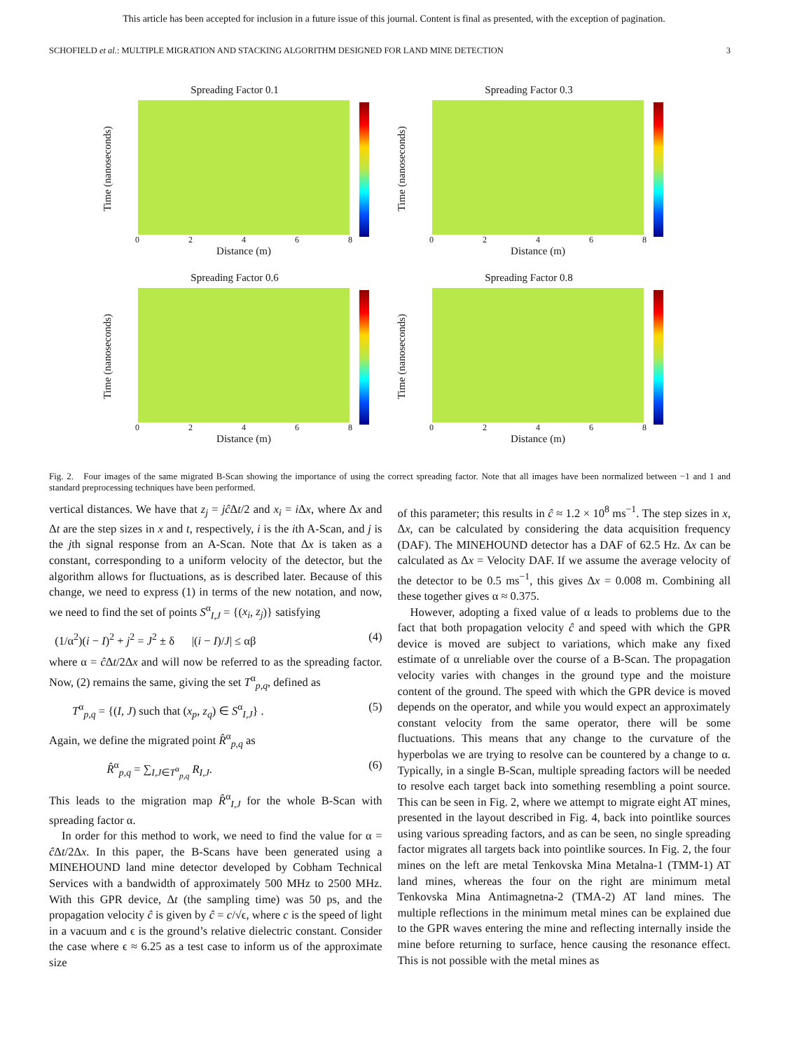This article has been accepted for inclusion in a future issue of this journal. Content is final as presented, with the exception of pagination.
SCHOFIELD et al.: MULTIPLE MIGRATION AND STACKING ALGORITHM DESIGNED FOR LAND MINE DETECTION 3
Spreading Factor 0.1
Time (nanoseconds)
02468
Distance (m)
Spreading Factor 0.3
Time (nanoseconds)
02468
Distance (m)
Spreading Factor 0.6
Time (nanoseconds)
02468
Distance (m)
Spreading Factor 0.8
Time (nanoseconds)
02468
Distance (m)
Fig. 2. Four images of the same migrated B-Scan showing the importance of using the correct spreading factor. Note that all images have been normalized between −1 and 1 and standard preprocessing techniques have been performed.
vertical distances. We have that z<sub>j</sub> = jĉ Δt/2 and x<sub>i</sub> = i Δx, where Δx and Δt are the step sizes in x and t, respectively, i is the ith A-Scan, and j is the jth signal response from an A-Scan. Note that Δx is taken as a constant, corresponding to a uniform velocity of the detector, but the algorithm allows for fluctuations, as is described later. Because of this change, we need to express (1) in terms of the new notation, and now, we need to find the set of points S<sup>α</sup><sub>I,J</sub> = {(x<sub>i</sub>, z<sub>j</sub>)} satisfying
(1/α<sup>2</sup>)(i − I)<sup>2</sup> + j<sup>2</sup> = J<sup>2</sup> ± δ |(i − I)/J| ≤ αβ (4)
where α = ĉ Δt/2Δx and will now be referred to as the spreading factor. Now, (2) remains the same, giving the set T<sup>α</sup><sub>p,q</sub>, defined as
T<sup>α</sup><sub>p,q</sub> = {(I, J) such that (x<sub>p</sub>, z<sub>q</sub>) ∈ S<sup>α</sup><sub>I,J</sub>} . (5)
Again, we define the migrated point R̂<sup>α</sup><sub>p,q</sub> as
R̂<sup>α</sup><sub>p,q</sub> = ∑<sub>I,J∈T<sup>α</sup><sub>p,q</sub></sub> R<sub>I,J</sub>. (6)
This leads to the migration map R̂<sup>α</sup><sub>I,J</sub> for the whole B-Scan with spreading factor α.
In order for this method to work, we need to find the value for α = ĉ Δt/2Δx. In this paper, the B-Scans have been generated using a MINEHOUND land mine detector developed by Cobham Technical Services with a bandwidth of approximately 500 MHz to 2500 MHz. With this GPR device, Δt (the sampling time) was 50 ps, and the propagation velocity ĉ is given by ĉ = c/√ϵ, where c is the speed of light in a vacuum and ϵ is the ground’s relative dielectric constant. Consider the case where ϵ ≈ 6.25 as a test case to inform us of the approximate size
of this parameter; this results in ĉ ≈ 1.2 × 10<sup>8</sup> ms<sup>−1</sup>. The step sizes in x, Δx, can be calculated by considering the data acquisition frequency (DAF). The MINEHOUND detector has a DAF of 62.5 Hz. Δx can be calculated as Δx = Velocity DAF. If we assume the average velocity of the detector to be 0.5 ms<sup>−1</sup>, this gives Δx = 0.008 m. Combining all these together gives α ≈ 0.375.
However, adopting a fixed value of α leads to problems due to the fact that both propagation velocity ĉ and speed with which the GPR device is moved are subject to variations, which make any fixed estimate of α unreliable over the course of a B-Scan. The propagation velocity varies with changes in the ground type and the moisture content of the ground. The speed with which the GPR device is moved depends on the operator, and while you would expect an approximately constant velocity from the same operator, there will be some fluctuations. This means that any change to the curvature of the hyperbolas we are trying to resolve can be countered by a change to α. Typically, in a single B-Scan, multiple spreading factors will be needed to resolve each target back into something resembling a point source. This can be seen in Fig. 2, where we attempt to migrate eight AT mines, presented in the layout described in Fig. 4, back into pointlike sources using various spreading factors, and as can be seen, no single spreading factor migrates all targets back into pointlike sources. In Fig. 2, the four mines on the left are metal Tenkovska Mina Metalna-1 (TMM-1) AT land mines, whereas the four on the right are minimum metal Tenkovska Mina Antimagnetna-2 (TMA-2) AT land mines. The multiple reflections in the minimum metal mines can be explained due to the GPR waves entering the mine and reflecting internally inside the mine before returning to surface, hence causing the resonance effect. This is not possible with the metal mines as